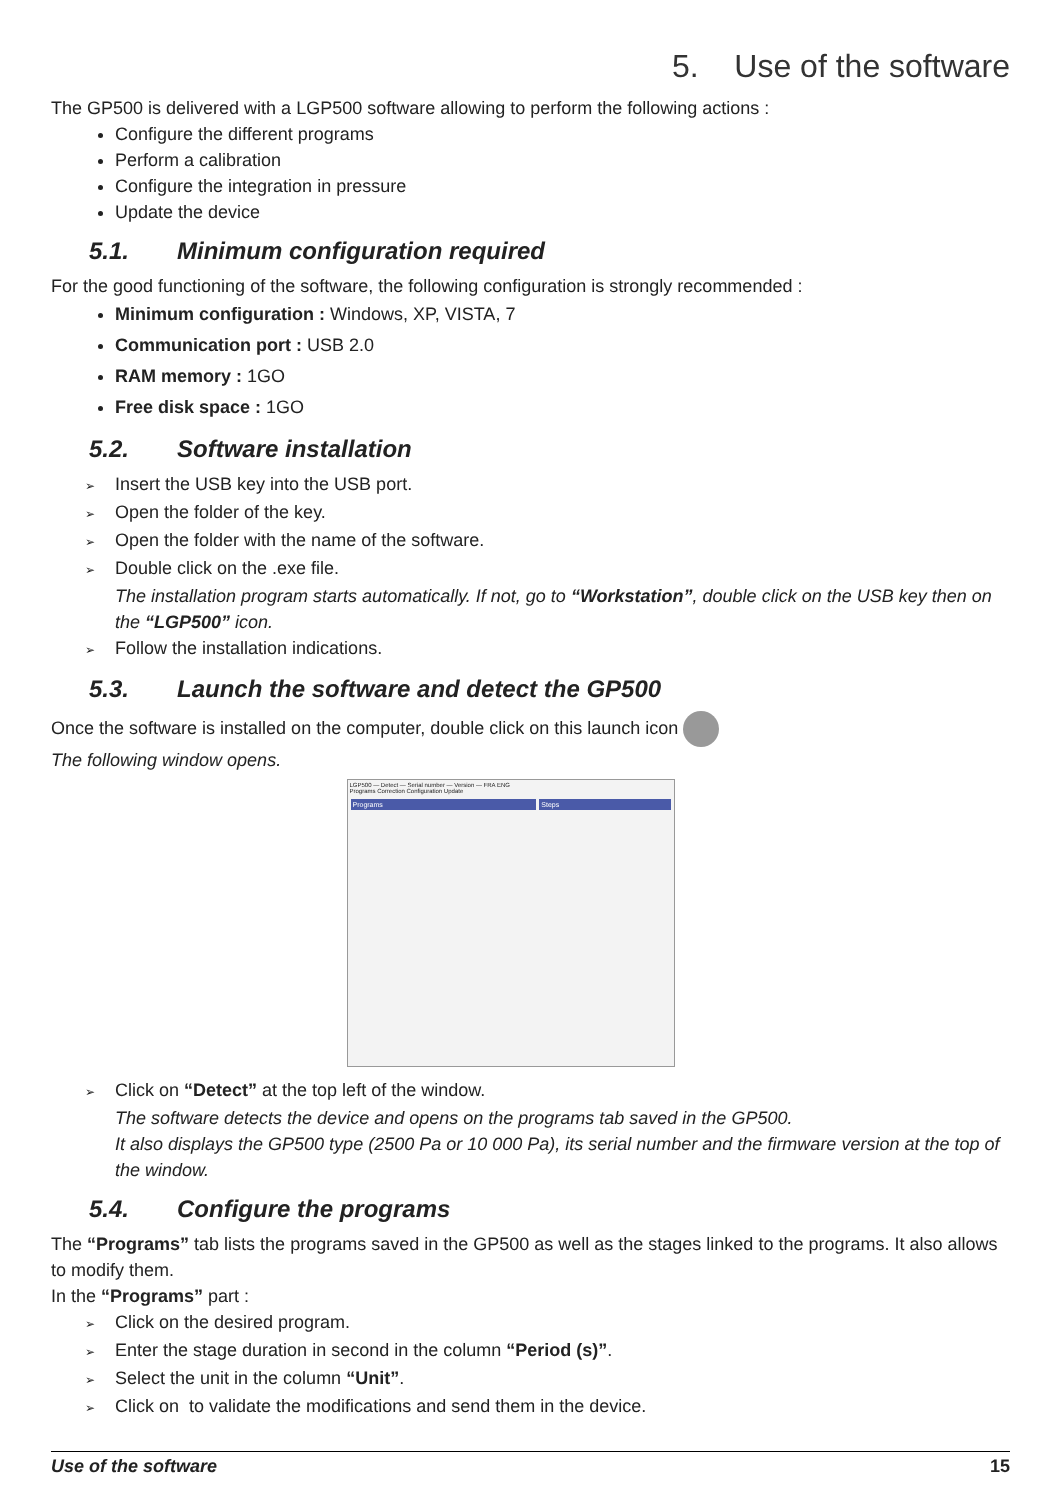5. Use of the software
The GP500 is delivered with a LGP500 software allowing to perform the following actions :
Configure the different programs
Perform a calibration
Configure the integration in pressure
Update the device
5.1. Minimum configuration required
For the good functioning of the software, the following configuration is strongly recommended :
Minimum configuration : Windows, XP, VISTA, 7
Communication port : USB 2.0
RAM memory : 1GO
Free disk space : 1GO
5.2. Software installation
➢ Insert the USB key into the USB port.
➢ Open the folder of the key.
➢ Open the folder with the name of the software.
➢ Double click on the .exe file.
The installation program starts automatically. If not, go to “Workstation”, double click on the USB key then on the “LGP500” icon.
➢ Follow the installation indications.
5.3. Launch the software and detect the GP500
Once the software is installed on the computer, double click on this launch icon
The following window opens.
LGP500 — Detect — Serial number — Version — FRA ENG
Programs Correction Configuration Update
Programs Steps
➢ Click on “Detect” at the top left of the window.
The software detects the device and opens on the programs tab saved in the GP500.
It also displays the GP500 type (2500 Pa or 10 000 Pa), its serial number and the firmware version at the top of the window.
5.4. Configure the programs
The “Programs” tab lists the programs saved in the GP500 as well as the stages linked to the programs. It also allows to modify them.
In the “Programs” part :
➢ Click on the desired program.
➢ Enter the stage duration in second in the column “Period (s)”.
➢ Select the unit in the column “Unit”.
➢ Click on to validate the modifications and send them in the device.
Use of the software 15